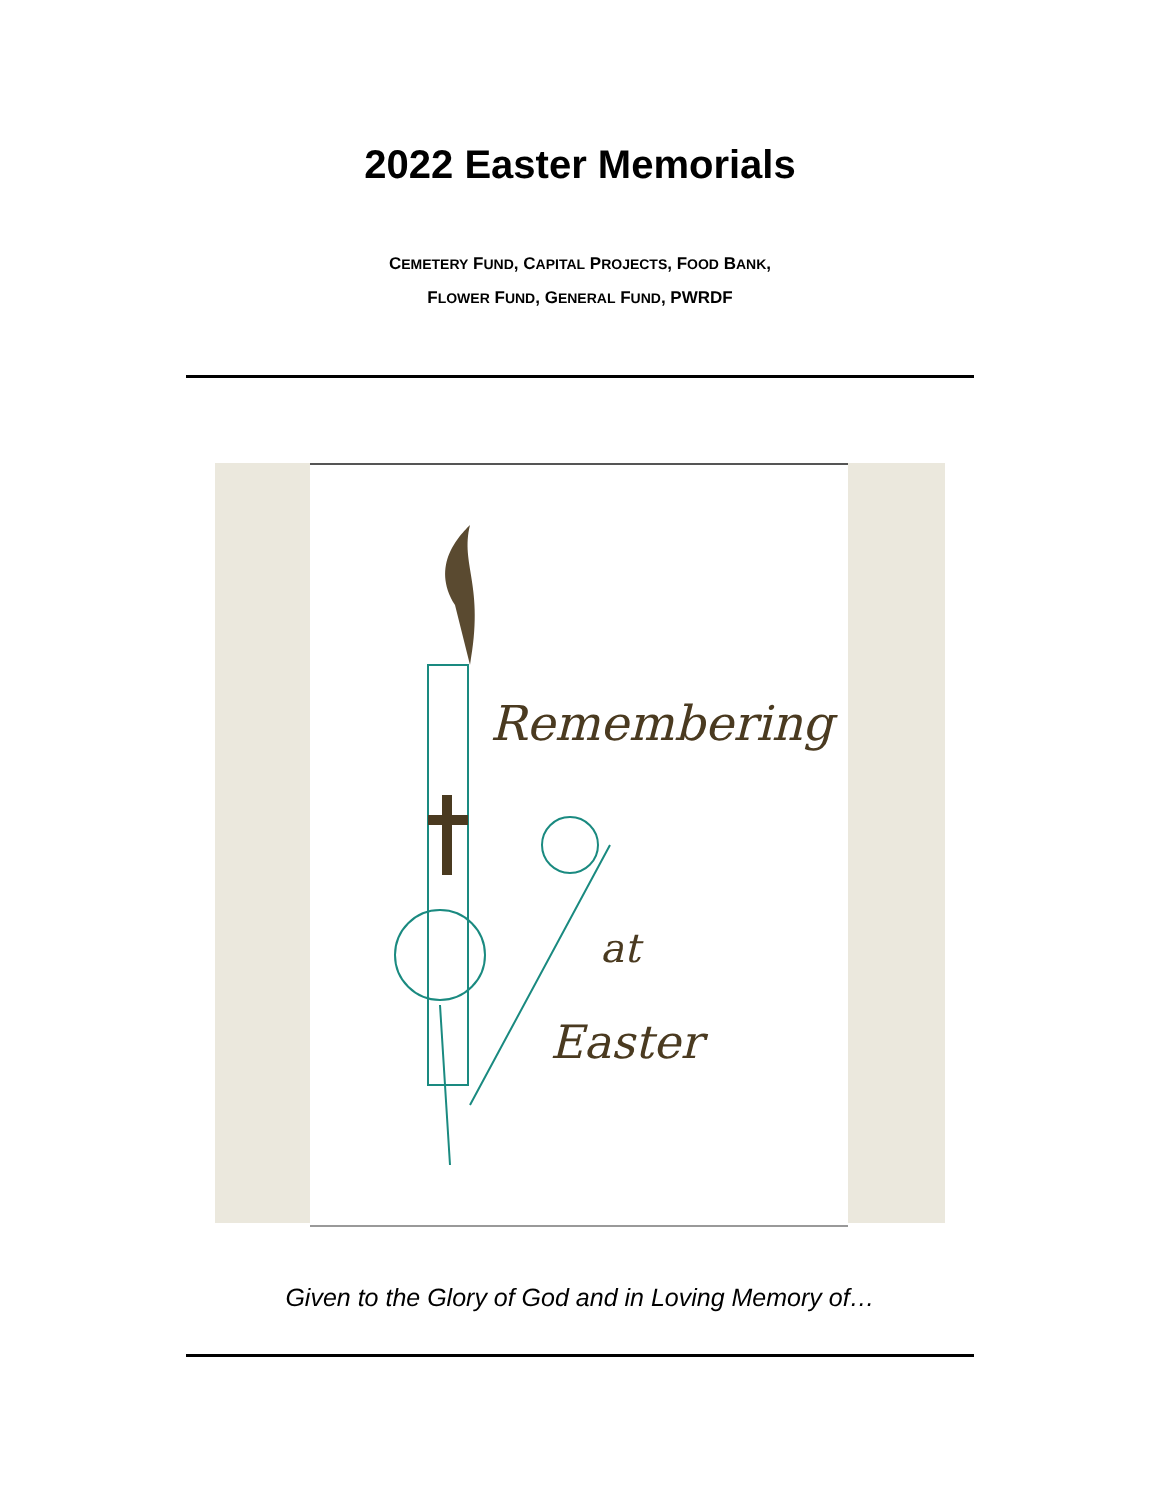2022 Easter Memorials
CEMETERY FUND, CAPITAL PROJECTS, FOOD BANK,
FLOWER FUND, GENERAL FUND, PWRDF
Remembering
at
Easter
Given to the Glory of God and in Loving Memory of…